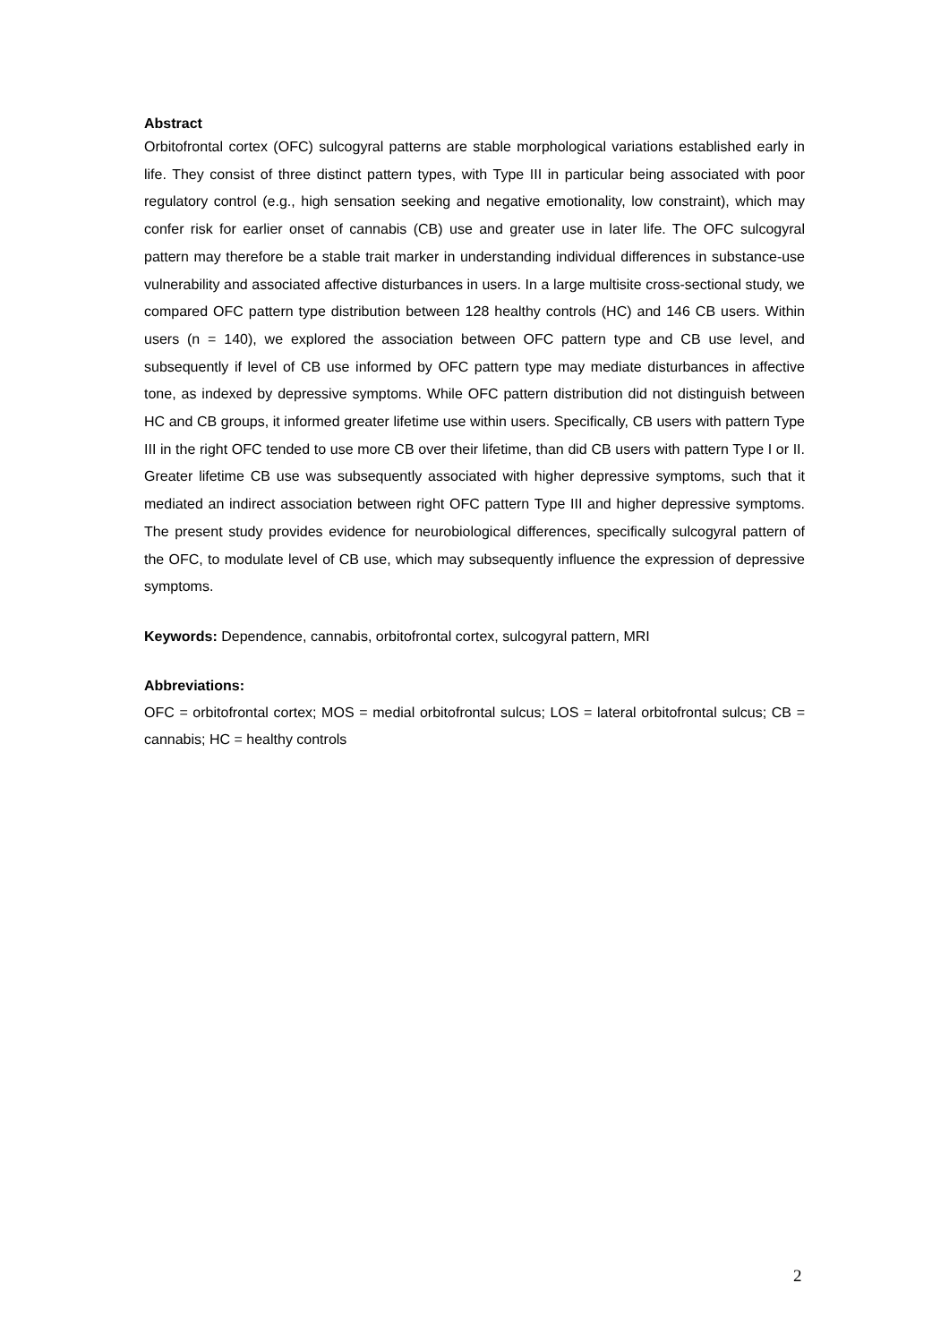Abstract
Orbitofrontal cortex (OFC) sulcogyral patterns are stable morphological variations established early in life. They consist of three distinct pattern types, with Type III in particular being associated with poor regulatory control (e.g., high sensation seeking and negative emotionality, low constraint), which may confer risk for earlier onset of cannabis (CB) use and greater use in later life. The OFC sulcogyral pattern may therefore be a stable trait marker in understanding individual differences in substance-use vulnerability and associated affective disturbances in users. In a large multisite cross-sectional study, we compared OFC pattern type distribution between 128 healthy controls (HC) and 146 CB users. Within users (n = 140), we explored the association between OFC pattern type and CB use level, and subsequently if level of CB use informed by OFC pattern type may mediate disturbances in affective tone, as indexed by depressive symptoms. While OFC pattern distribution did not distinguish between HC and CB groups, it informed greater lifetime use within users. Specifically, CB users with pattern Type III in the right OFC tended to use more CB over their lifetime, than did CB users with pattern Type I or II. Greater lifetime CB use was subsequently associated with higher depressive symptoms, such that it mediated an indirect association between right OFC pattern Type III and higher depressive symptoms. The present study provides evidence for neurobiological differences, specifically sulcogyral pattern of the OFC, to modulate level of CB use, which may subsequently influence the expression of depressive symptoms.
Keywords: Dependence, cannabis, orbitofrontal cortex, sulcogyral pattern, MRI
Abbreviations:
OFC = orbitofrontal cortex; MOS = medial orbitofrontal sulcus; LOS = lateral orbitofrontal sulcus; CB = cannabis; HC = healthy controls
2